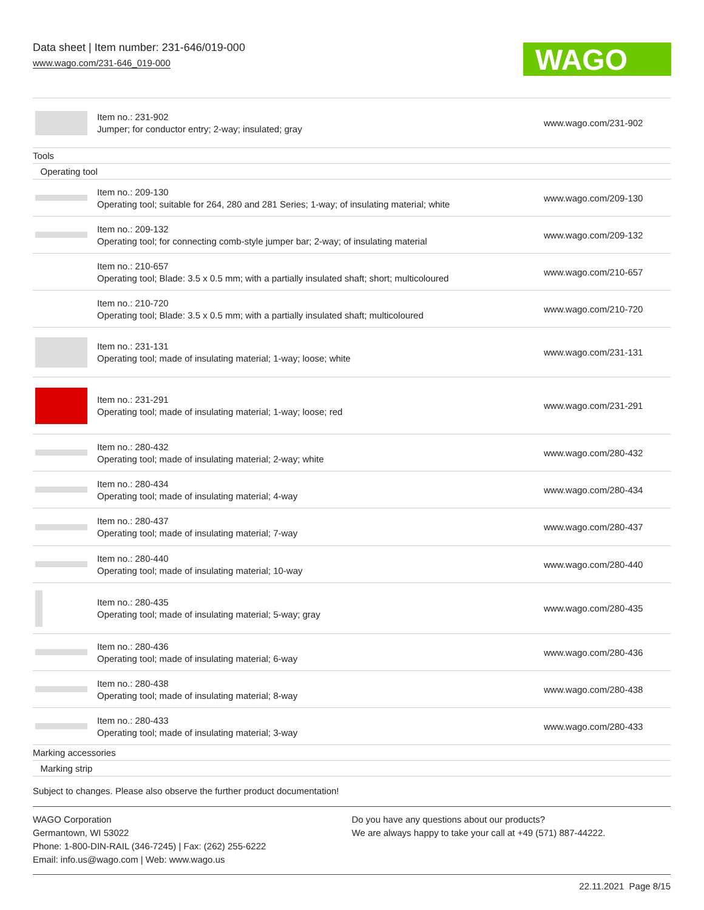Data sheet | Item number: 231-646/019-000
www.wago.com/231-646_019-000
WAGO
| | Item no.: 231-902 Jumper; for conductor entry; 2-way; insulated; gray | www.wago.com/231-902 |
| Tools | | |
| Operating tool | | |
| | Item no.: 209-130 Operating tool; suitable for 264, 280 and 281 Series; 1-way; of insulating material; white | www.wago.com/209-130 |
| | Item no.: 209-132 Operating tool; for connecting comb-style jumper bar; 2-way; of insulating material | www.wago.com/209-132 |
| | Item no.: 210-657 Operating tool; Blade: 3.5 x 0.5 mm; with a partially insulated shaft; short; multicoloured | www.wago.com/210-657 |
| | Item no.: 210-720 Operating tool; Blade: 3.5 x 0.5 mm; with a partially insulated shaft; multicoloured | www.wago.com/210-720 |
| | Item no.: 231-131 Operating tool; made of insulating material; 1-way; loose; white | www.wago.com/231-131 |
| | Item no.: 231-291 Operating tool; made of insulating material; 1-way; loose; red | www.wago.com/231-291 |
| | Item no.: 280-432 Operating tool; made of insulating material; 2-way; white | www.wago.com/280-432 |
| | Item no.: 280-434 Operating tool; made of insulating material; 4-way | www.wago.com/280-434 |
| | Item no.: 280-437 Operating tool; made of insulating material; 7-way | www.wago.com/280-437 |
| | Item no.: 280-440 Operating tool; made of insulating material; 10-way | www.wago.com/280-440 |
| | Item no.: 280-435 Operating tool; made of insulating material; 5-way; gray | www.wago.com/280-435 |
| | Item no.: 280-436 Operating tool; made of insulating material; 6-way | www.wago.com/280-436 |
| | Item no.: 280-438 Operating tool; made of insulating material; 8-way | www.wago.com/280-438 |
| | Item no.: 280-433 Operating tool; made of insulating material; 3-way | www.wago.com/280-433 |
| Marking accessories | | |
| Marking strip | | |
Subject to changes. Please also observe the further product documentation!
WAGO Corporation
Germantown, WI 53022
Phone: 1-800-DIN-RAIL (346-7245) | Fax: (262) 255-6222
Email: info.us@wago.com | Web: www.wago.us
Do you have any questions about our products?
We are always happy to take your call at +49 (571) 887-44222.
22.11.2021 Page 8/15